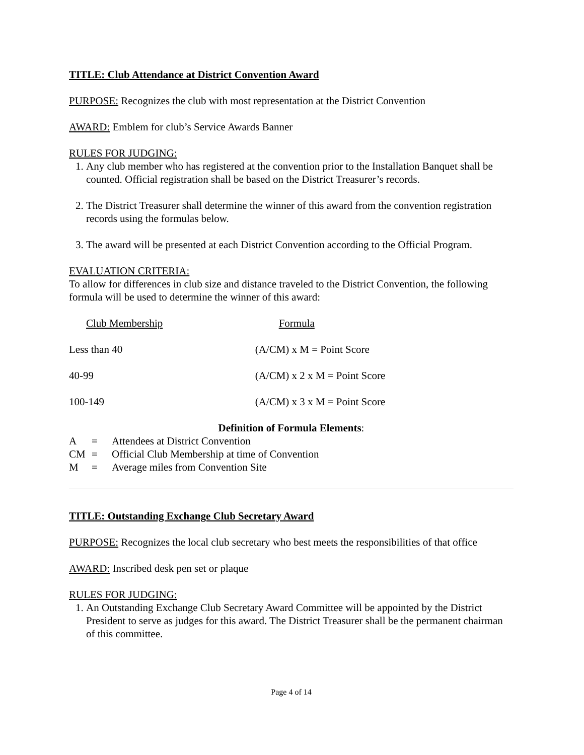TITLE: Club Attendance at District Convention Award
PURPOSE: Recognizes the club with most representation at the District Convention
AWARD: Emblem for club’s Service Awards Banner
RULES FOR JUDGING:
1. Any club member who has registered at the convention prior to the Installation Banquet shall be counted. Official registration shall be based on the District Treasurer’s records.
2. The District Treasurer shall determine the winner of this award from the convention registration records using the formulas below.
3. The award will be presented at each District Convention according to the Official Program.
EVALUATION CRITERIA:
To allow for differences in club size and distance traveled to the District Convention, the following formula will be used to determine the winner of this award:
| Club Membership | Formula |
| --- | --- |
| Less than 40 | (A/CM) x M = Point Score |
| 40-99 | (A/CM) x 2 x M = Point Score |
| 100-149 | (A/CM) x 3 x M = Point Score |
Definition of Formula Elements:
| A | = | Attendees at District Convention |
| CM | = | Official Club Membership at time of Convention |
| M | = | Average miles from Convention Site |
TITLE: Outstanding Exchange Club Secretary Award
PURPOSE: Recognizes the local club secretary who best meets the responsibilities of that office
AWARD: Inscribed desk pen set or plaque
RULES FOR JUDGING:
1. An Outstanding Exchange Club Secretary Award Committee will be appointed by the District President to serve as judges for this award. The District Treasurer shall be the permanent chairman of this committee.
Page 4 of 14